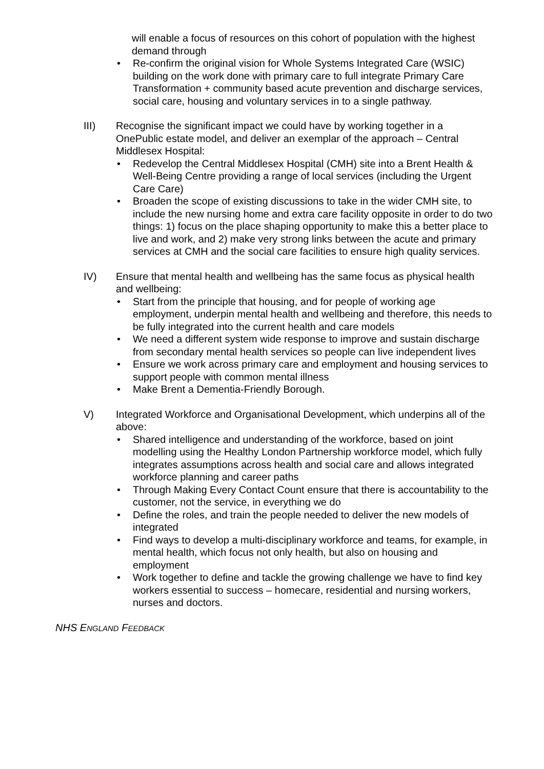will enable a focus of resources on this cohort of population with the highest demand through
• Re-confirm the original vision for Whole Systems Integrated Care (WSIC) building on the work done with primary care to full integrate Primary Care Transformation + community based acute prevention and discharge services, social care, housing and voluntary services in to a single pathway.
III) Recognise the significant impact we could have by working together in a OnePublic estate model, and deliver an exemplar of the approach – Central Middlesex Hospital:
• Redevelop the Central Middlesex Hospital (CMH) site into a Brent Health & Well-Being Centre providing a range of local services (including the Urgent Care Care)
• Broaden the scope of existing discussions to take in the wider CMH site, to include the new nursing home and extra care facility opposite in order to do two things: 1) focus on the place shaping opportunity to make this a better place to live and work, and 2) make very strong links between the acute and primary services at CMH and the social care facilities to ensure high quality services.
IV) Ensure that mental health and wellbeing has the same focus as physical health and wellbeing:
• Start from the principle that housing, and for people of working age employment, underpin mental health and wellbeing and therefore, this needs to be fully integrated into the current health and care models
• We need a different system wide response to improve and sustain discharge from secondary mental health services so people can live independent lives
• Ensure we work across primary care and employment and housing services to support people with common mental illness
• Make Brent a Dementia-Friendly Borough.
V) Integrated Workforce and Organisational Development, which underpins all of the above:
• Shared intelligence and understanding of the workforce, based on joint modelling using the Healthy London Partnership workforce model, which fully integrates assumptions across health and social care and allows integrated workforce planning and career paths
• Through Making Every Contact Count ensure that there is accountability to the customer, not the service, in everything we do
• Define the roles, and train the people needed to deliver the new models of integrated
• Find ways to develop a multi-disciplinary workforce and teams, for example, in mental health, which focus not only health, but also on housing and employment
• Work together to define and tackle the growing challenge we have to find key workers essential to success – homecare, residential and nursing workers, nurses and doctors.
NHS ENGLAND FEEDBACK